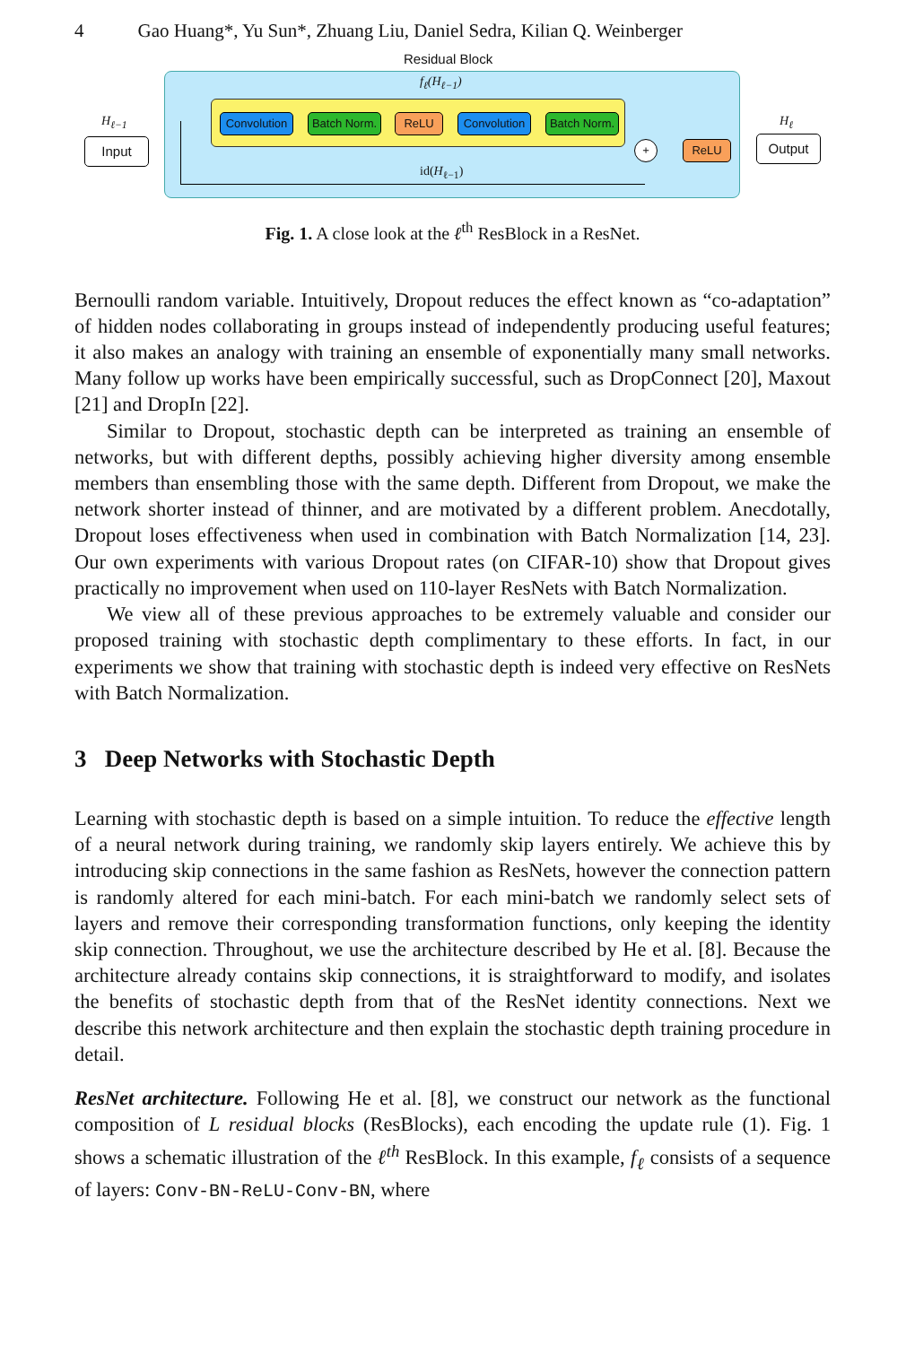4 Gao Huang*, Yu Sun*, Zhuang Liu, Daniel Sedra, Kilian Q. Weinberger
Residual Block
f<sub>ℓ</sub>(H<sub>ℓ−1</sub>)
Convolution
Batch Norm.
ReLU
Convolution
Batch Norm.
H<sub>ℓ−1</sub>
Input + ReLU
H<sub>ℓ</sub>
Output
id(H<sub>ℓ−1</sub>)
Fig. 1. A close look at the ℓ<sup>th</sup> ResBlock in a ResNet.
Bernoulli random variable. Intuitively, Dropout reduces the effect known as “co-adaptation” of hidden nodes collaborating in groups instead of independently producing useful features; it also makes an analogy with training an ensemble of exponentially many small networks. Many follow up works have been empirically successful, such as DropConnect [20], Maxout [21] and DropIn [22].
Similar to Dropout, stochastic depth can be interpreted as training an ensemble of networks, but with different depths, possibly achieving higher diversity among ensemble members than ensembling those with the same depth. Different from Dropout, we make the network shorter instead of thinner, and are motivated by a different problem. Anecdotally, Dropout loses effectiveness when used in combination with Batch Normalization [14, 23]. Our own experiments with various Dropout rates (on CIFAR-10) show that Dropout gives practically no improvement when used on 110-layer ResNets with Batch Normalization.
We view all of these previous approaches to be extremely valuable and consider our proposed training with stochastic depth complimentary to these efforts. In fact, in our experiments we show that training with stochastic depth is indeed very effective on ResNets with Batch Normalization.
3 Deep Networks with Stochastic Depth
Learning with stochastic depth is based on a simple intuition. To reduce the effective length of a neural network during training, we randomly skip layers entirely. We achieve this by introducing skip connections in the same fashion as ResNets, however the connection pattern is randomly altered for each mini-batch. For each mini-batch we randomly select sets of layers and remove their corresponding transformation functions, only keeping the identity skip connection. Throughout, we use the architecture described by He et al. [8]. Because the architecture already contains skip connections, it is straightforward to modify, and isolates the benefits of stochastic depth from that of the ResNet identity connections. Next we describe this network architecture and then explain the stochastic depth training procedure in detail.
ResNet architecture. Following He et al. [8], we construct our network as the functional composition of L residual blocks (ResBlocks), each encoding the update rule (1). Fig. 1 shows a schematic illustration of the ℓ<sup>th</sup> ResBlock. In this example, f<sub>ℓ</sub> consists of a sequence of layers: Conv-BN-ReLU-Conv-BN, where